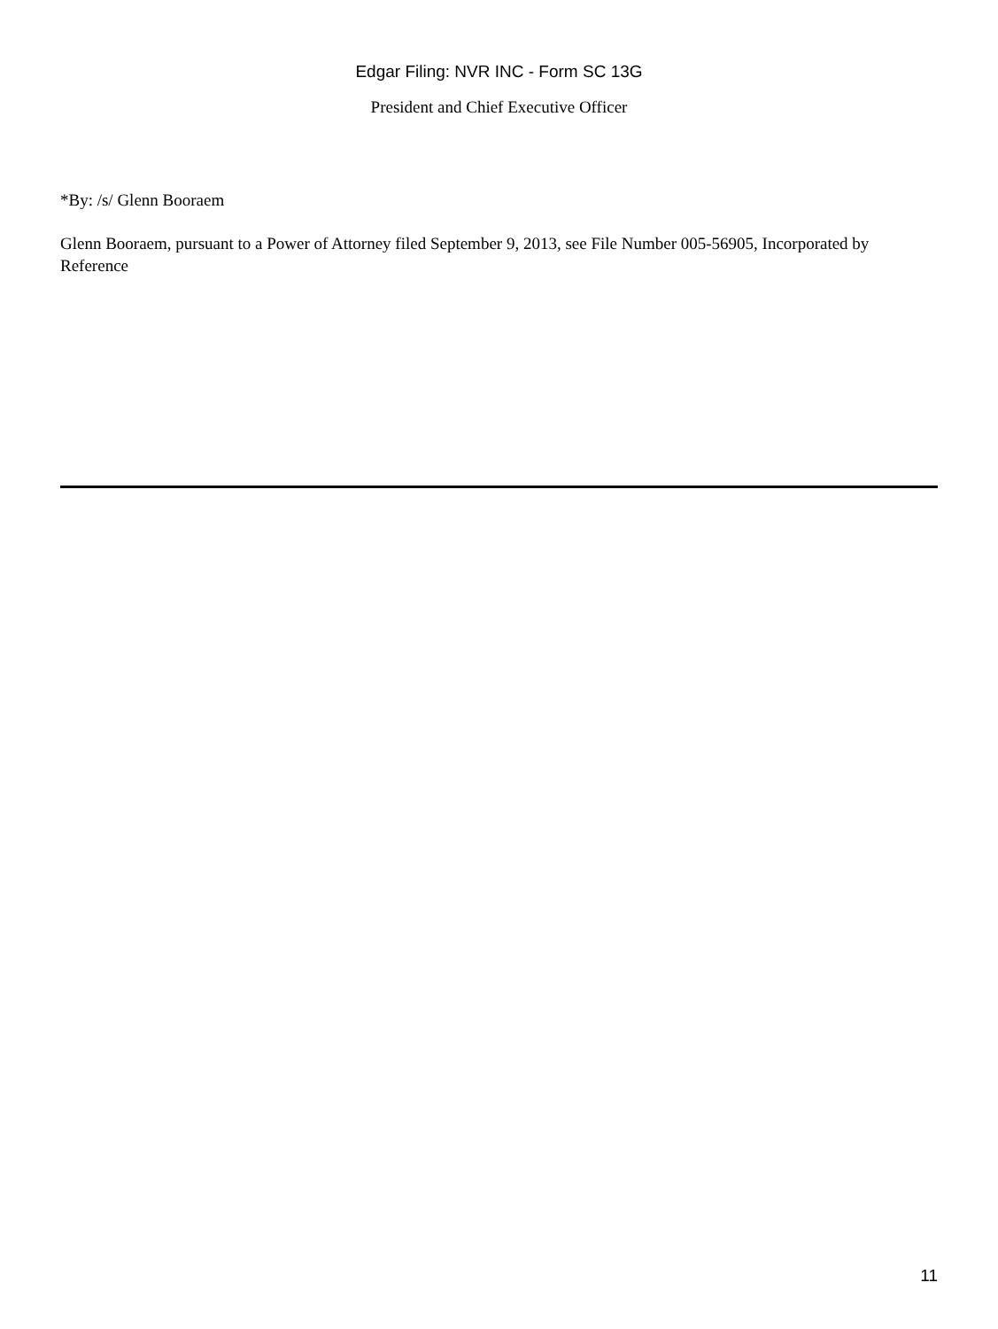Edgar Filing: NVR INC - Form SC 13G
President and Chief Executive Officer
*By: /s/ Glenn Booraem
Glenn Booraem, pursuant to a Power of Attorney filed September 9, 2013, see File Number 005-56905, Incorporated by Reference
11